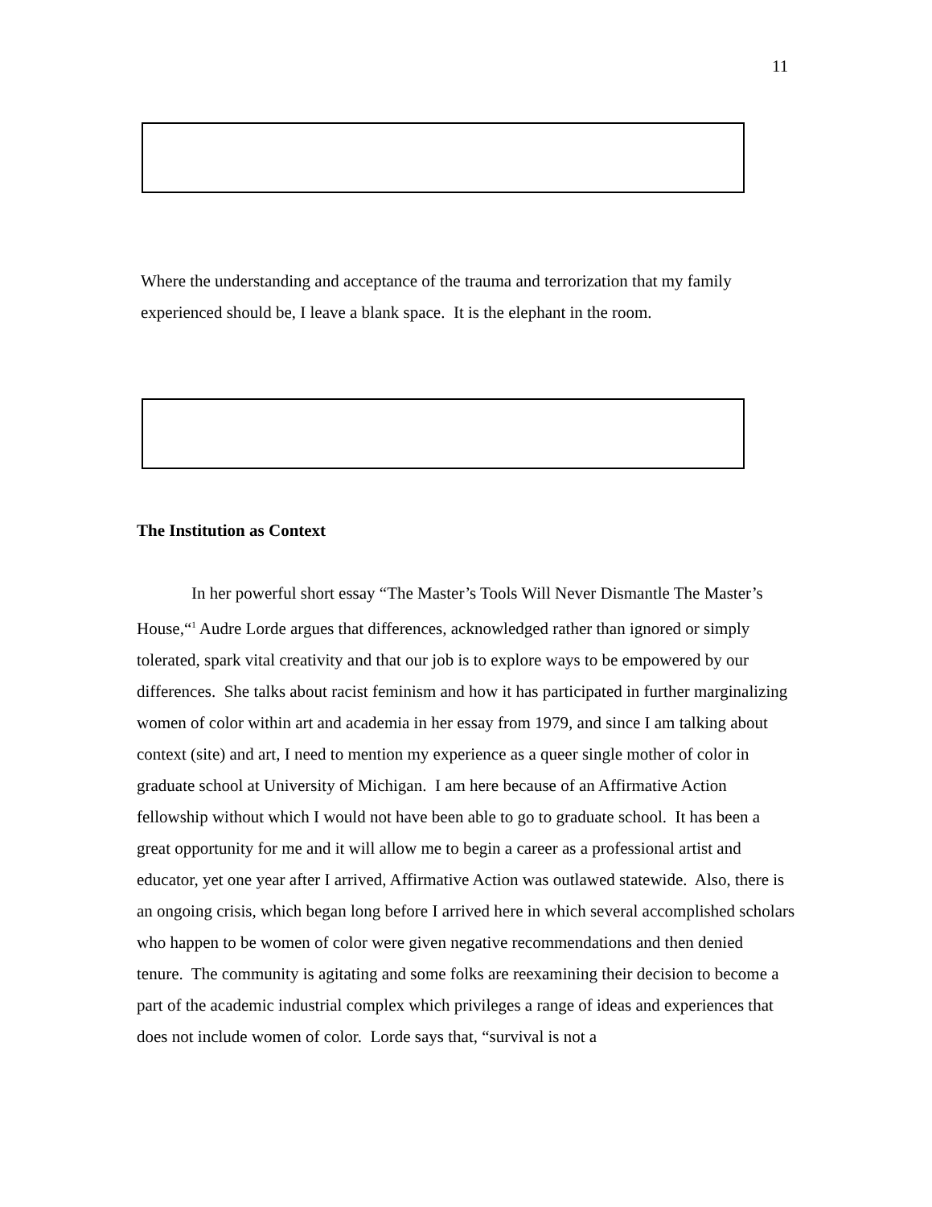11
Where the understanding and acceptance of the trauma and terrorization that my family experienced should be, I leave a blank space. It is the elephant in the room.
The Institution as Context
In her powerful short essay “The Master’s Tools Will Never Dismantle The Master’s House,“<sup>1</sup> Audre Lorde argues that differences, acknowledged rather than ignored or simply tolerated, spark vital creativity and that our job is to explore ways to be empowered by our differences. She talks about racist feminism and how it has participated in further marginalizing women of color within art and academia in her essay from 1979, and since I am talking about context (site) and art, I need to mention my experience as a queer single mother of color in graduate school at University of Michigan. I am here because of an Affirmative Action fellowship without which I would not have been able to go to graduate school. It has been a great opportunity for me and it will allow me to begin a career as a professional artist and educator, yet one year after I arrived, Affirmative Action was outlawed statewide. Also, there is an ongoing crisis, which began long before I arrived here in which several accomplished scholars who happen to be women of color were given negative recommendations and then denied tenure. The community is agitating and some folks are reexamining their decision to become a part of the academic industrial complex which privileges a range of ideas and experiences that does not include women of color. Lorde says that, “survival is not a